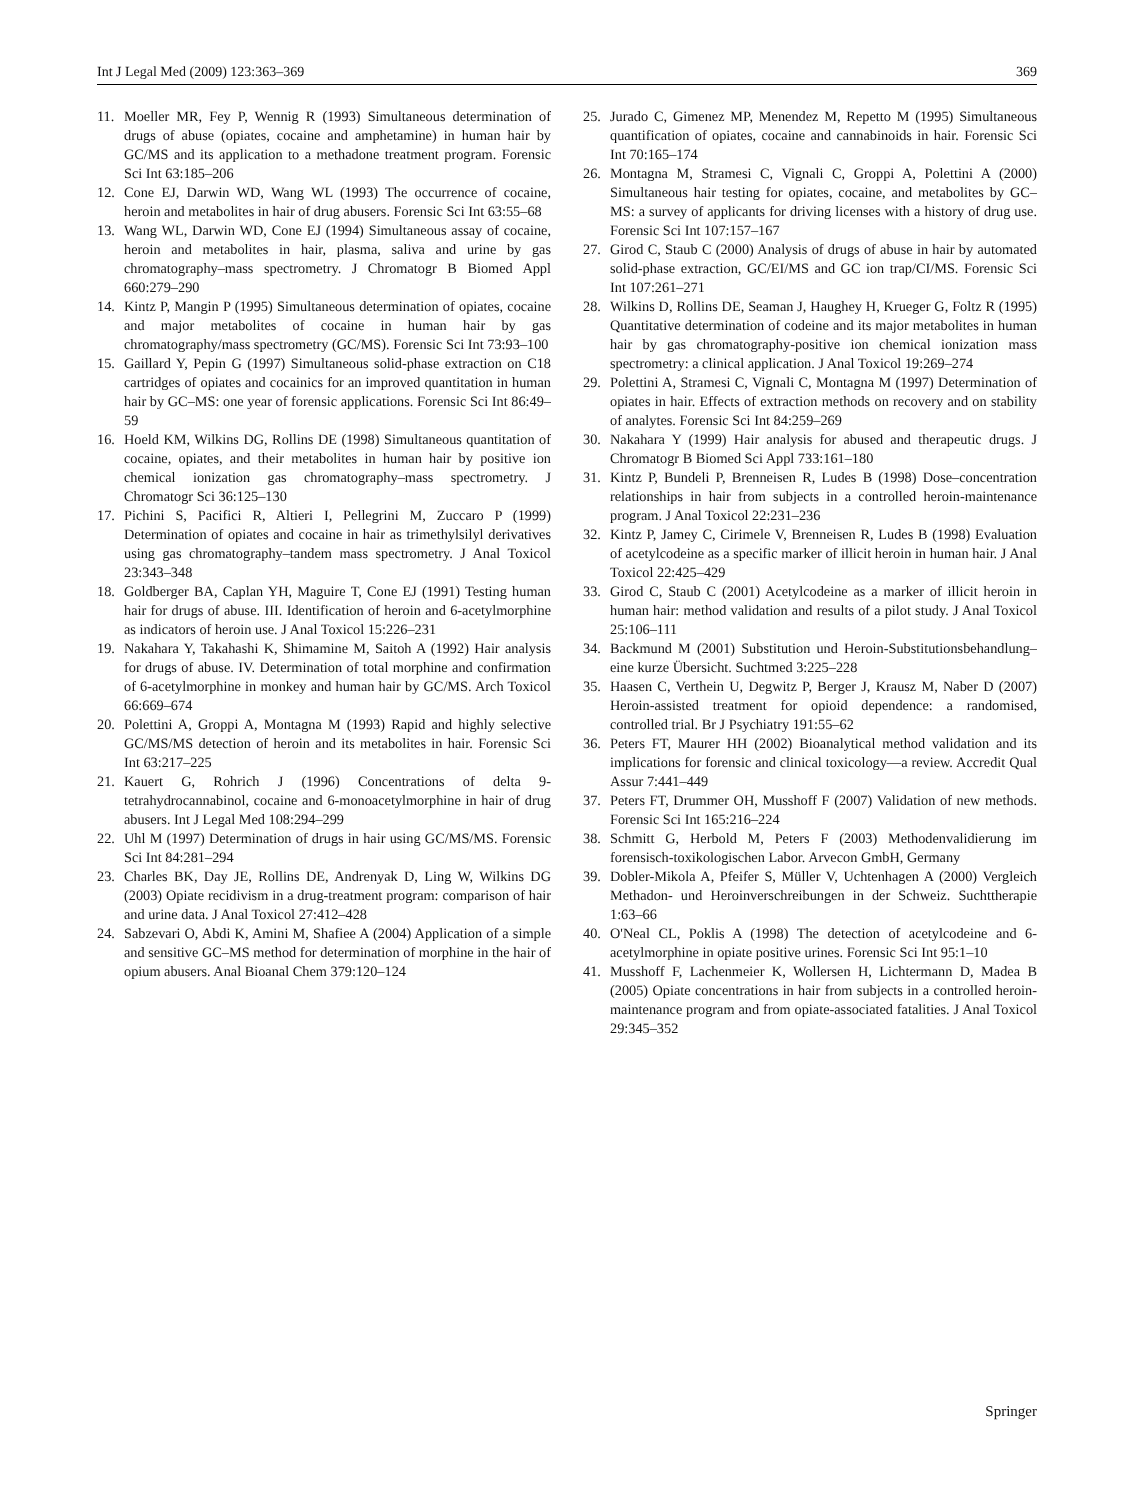Int J Legal Med (2009) 123:363–369 369
11. Moeller MR, Fey P, Wennig R (1993) Simultaneous determination of drugs of abuse (opiates, cocaine and amphetamine) in human hair by GC/MS and its application to a methadone treatment program. Forensic Sci Int 63:185–206
12. Cone EJ, Darwin WD, Wang WL (1993) The occurrence of cocaine, heroin and metabolites in hair of drug abusers. Forensic Sci Int 63:55–68
13. Wang WL, Darwin WD, Cone EJ (1994) Simultaneous assay of cocaine, heroin and metabolites in hair, plasma, saliva and urine by gas chromatography–mass spectrometry. J Chromatogr B Biomed Appl 660:279–290
14. Kintz P, Mangin P (1995) Simultaneous determination of opiates, cocaine and major metabolites of cocaine in human hair by gas chromatography/mass spectrometry (GC/MS). Forensic Sci Int 73:93–100
15. Gaillard Y, Pepin G (1997) Simultaneous solid-phase extraction on C18 cartridges of opiates and cocainics for an improved quantitation in human hair by GC–MS: one year of forensic applications. Forensic Sci Int 86:49–59
16. Hoeld KM, Wilkins DG, Rollins DE (1998) Simultaneous quantitation of cocaine, opiates, and their metabolites in human hair by positive ion chemical ionization gas chromatography–mass spectrometry. J Chromatogr Sci 36:125–130
17. Pichini S, Pacifici R, Altieri I, Pellegrini M, Zuccaro P (1999) Determination of opiates and cocaine in hair as trimethylsilyl derivatives using gas chromatography–tandem mass spectrometry. J Anal Toxicol 23:343–348
18. Goldberger BA, Caplan YH, Maguire T, Cone EJ (1991) Testing human hair for drugs of abuse. III. Identification of heroin and 6-acetylmorphine as indicators of heroin use. J Anal Toxicol 15:226–231
19. Nakahara Y, Takahashi K, Shimamine M, Saitoh A (1992) Hair analysis for drugs of abuse. IV. Determination of total morphine and confirmation of 6-acetylmorphine in monkey and human hair by GC/MS. Arch Toxicol 66:669–674
20. Polettini A, Groppi A, Montagna M (1993) Rapid and highly selective GC/MS/MS detection of heroin and its metabolites in hair. Forensic Sci Int 63:217–225
21. Kauert G, Rohrich J (1996) Concentrations of delta 9-tetrahydrocannabinol, cocaine and 6-monoacetylmorphine in hair of drug abusers. Int J Legal Med 108:294–299
22. Uhl M (1997) Determination of drugs in hair using GC/MS/MS. Forensic Sci Int 84:281–294
23. Charles BK, Day JE, Rollins DE, Andrenyak D, Ling W, Wilkins DG (2003) Opiate recidivism in a drug-treatment program: comparison of hair and urine data. J Anal Toxicol 27:412–428
24. Sabzevari O, Abdi K, Amini M, Shafiee A (2004) Application of a simple and sensitive GC–MS method for determination of morphine in the hair of opium abusers. Anal Bioanal Chem 379:120–124
25. Jurado C, Gimenez MP, Menendez M, Repetto M (1995) Simultaneous quantification of opiates, cocaine and cannabinoids in hair. Forensic Sci Int 70:165–174
26. Montagna M, Stramesi C, Vignali C, Groppi A, Polettini A (2000) Simultaneous hair testing for opiates, cocaine, and metabolites by GC–MS: a survey of applicants for driving licenses with a history of drug use. Forensic Sci Int 107:157–167
27. Girod C, Staub C (2000) Analysis of drugs of abuse in hair by automated solid-phase extraction, GC/EI/MS and GC ion trap/CI/MS. Forensic Sci Int 107:261–271
28. Wilkins D, Rollins DE, Seaman J, Haughey H, Krueger G, Foltz R (1995) Quantitative determination of codeine and its major metabolites in human hair by gas chromatography-positive ion chemical ionization mass spectrometry: a clinical application. J Anal Toxicol 19:269–274
29. Polettini A, Stramesi C, Vignali C, Montagna M (1997) Determination of opiates in hair. Effects of extraction methods on recovery and on stability of analytes. Forensic Sci Int 84:259–269
30. Nakahara Y (1999) Hair analysis for abused and therapeutic drugs. J Chromatogr B Biomed Sci Appl 733:161–180
31. Kintz P, Bundeli P, Brenneisen R, Ludes B (1998) Dose–concentration relationships in hair from subjects in a controlled heroin-maintenance program. J Anal Toxicol 22:231–236
32. Kintz P, Jamey C, Cirimele V, Brenneisen R, Ludes B (1998) Evaluation of acetylcodeine as a specific marker of illicit heroin in human hair. J Anal Toxicol 22:425–429
33. Girod C, Staub C (2001) Acetylcodeine as a marker of illicit heroin in human hair: method validation and results of a pilot study. J Anal Toxicol 25:106–111
34. Backmund M (2001) Substitution und Heroin-Substitutionsbehandlung–eine kurze Übersicht. Suchtmed 3:225–228
35. Haasen C, Verthein U, Degwitz P, Berger J, Krausz M, Naber D (2007) Heroin-assisted treatment for opioid dependence: a randomised, controlled trial. Br J Psychiatry 191:55–62
36. Peters FT, Maurer HH (2002) Bioanalytical method validation and its implications for forensic and clinical toxicology—a review. Accredit Qual Assur 7:441–449
37. Peters FT, Drummer OH, Musshoff F (2007) Validation of new methods. Forensic Sci Int 165:216–224
38. Schmitt G, Herbold M, Peters F (2003) Methodenvalidierung im forensisch-toxikologischen Labor. Arvecon GmbH, Germany
39. Dobler-Mikola A, Pfeifer S, Müller V, Uchtenhagen A (2000) Vergleich Methadon- und Heroinverschreibungen in der Schweiz. Suchttherapie 1:63–66
40. O'Neal CL, Poklis A (1998) The detection of acetylcodeine and 6-acetylmorphine in opiate positive urines. Forensic Sci Int 95:1–10
41. Musshoff F, Lachenmeier K, Wollersen H, Lichtermann D, Madea B (2005) Opiate concentrations in hair from subjects in a controlled heroin-maintenance program and from opiate-associated fatalities. J Anal Toxicol 29:345–352
Springer